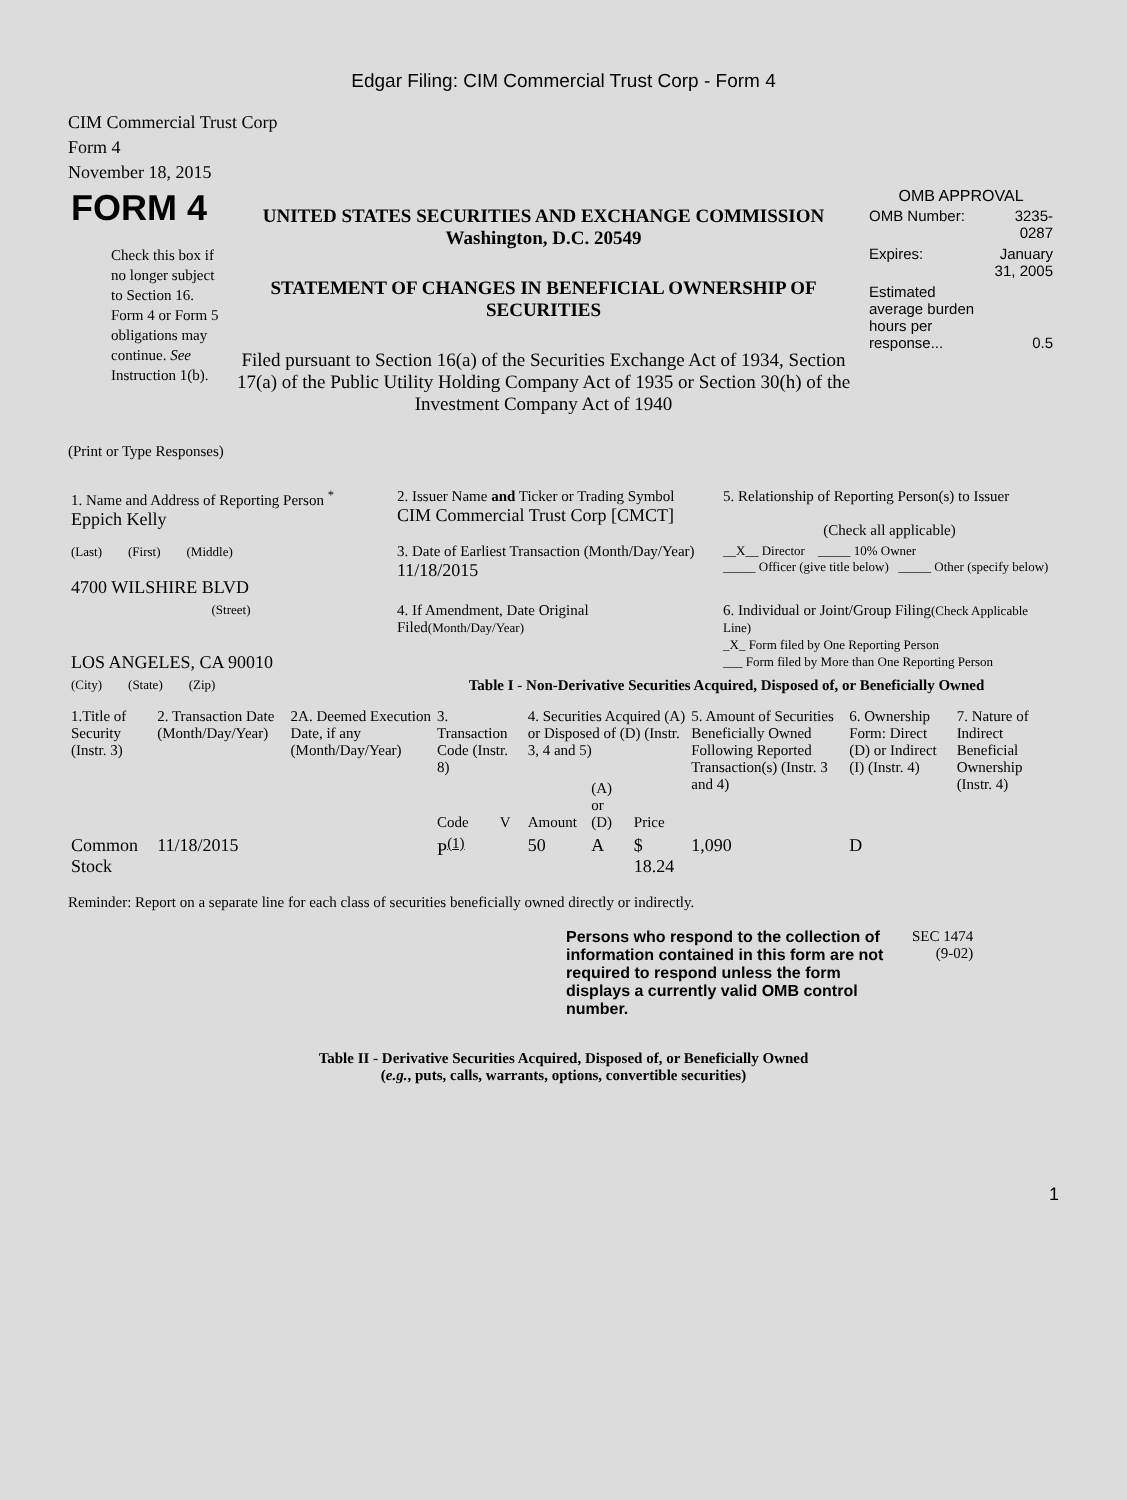Edgar Filing: CIM Commercial Trust Corp - Form 4
CIM Commercial Trust Corp
Form 4
November 18, 2015
| FORM 4 Check this box if no longer subject to Section 16. Form 4 or Form 5 obligations may continue. See Instruction 1(b). | UNITED STATES SECURITIES AND EXCHANGE COMMISSION Washington, D.C. 20549 STATEMENT OF CHANGES IN BENEFICIAL OWNERSHIP OF SECURITIES Filed pursuant to Section 16(a) of the Securities Exchange Act of 1934, Section 17(a) of the Public Utility Holding Company Act of 1935 or Section 30(h) of the Investment Company Act of 1940 | OMB APPROVAL / OMB Number: / 3235-0287 / / Expires: / January 31, 2005 / / Estimated average burden hours per response... / 0.5 / |
(Print or Type Responses)
| 1. Name and Address of Reporting Person <sup>*</sup> Eppich Kelly | 2. Issuer Name and Ticker or Trading Symbol CIM Commercial Trust Corp [CMCT] | 5. Relationship of Reporting Person(s) to Issuer (Check all applicable) |
| (Last) (First) (Middle) 4700 WILSHIRE BLVD | 3. Date of Earliest Transaction (Month/Day/Year) 11/18/2015 | __X__ Director _____ 10% Owner _____ Officer (give title below) _____ Other (specify below) |
| (Street) LOS ANGELES, CA 90010 | 4. If Amendment, Date Original Filed (Month/Day/Year) | 6. Individual or Joint/Group Filing (Check Applicable Line) _X_ Form filed by One Reporting Person ___ Form filed by More than One Reporting Person |
| (City) (State) (Zip) | Table I - Non-Derivative Securities Acquired, Disposed of, or Beneficially Owned | |
| 1.Title of Security (Instr. 3) | 2. Transaction Date (Month/Day/Year) | 2A. Deemed Execution Date, if any (Month/Day/Year) | 3. Transaction Code (Instr. 8) | | 4. Securities Acquired (A) or Disposed of (D) (Instr. 3, 4 and 5) | | | 5. Amount of Securities Beneficially Owned Following Reported Transaction(s) (Instr. 3 and 4) | 6. Ownership Form: Direct (D) or Indirect (I) (Instr. 4) | 7. Nature of Indirect Beneficial Ownership (Instr. 4) |
| --- | --- | --- | --- | --- | --- | --- | --- | --- | --- | --- |
| | | | Code | V | Amount | (A) or (D) | Price | | | |
| Common Stock | 11/18/2015 | | P<sup>(1)</sup> | | 50 | A | $ 18.24 | 1,090 | D | |
Reminder: Report on a separate line for each class of securities beneficially owned directly or indirectly.
| Persons who respond to the collection of information contained in this form are not required to respond unless the form displays a currently valid OMB control number. | SEC 1474 (9-02) |
Table II - Derivative Securities Acquired, Disposed of, or Beneficially Owned
(e.g., puts, calls, warrants, options, convertible securities)
1